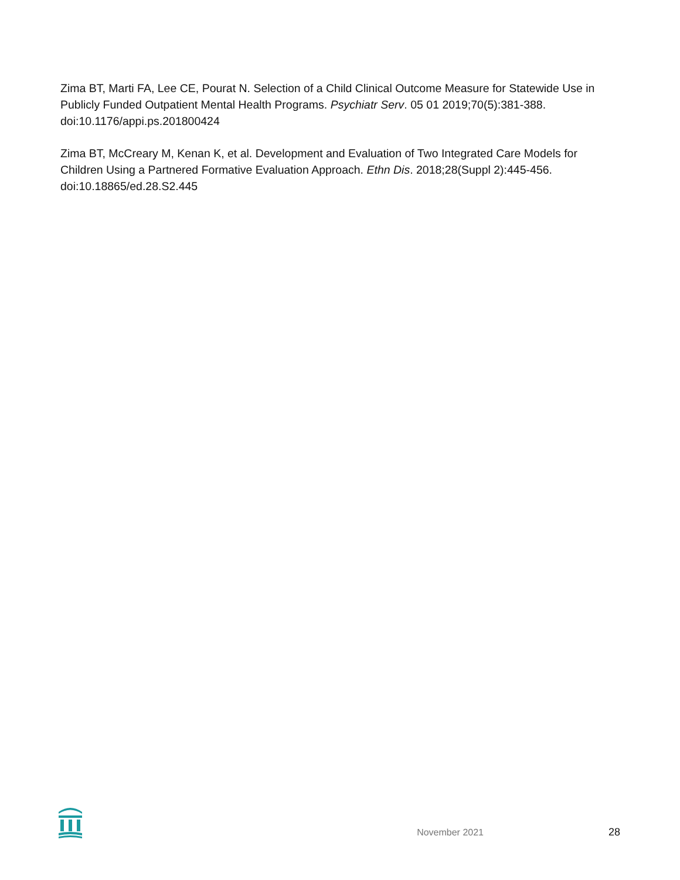Zima BT, Marti FA, Lee CE, Pourat N. Selection of a Child Clinical Outcome Measure for Statewide Use in Publicly Funded Outpatient Mental Health Programs. Psychiatr Serv. 05 01 2019;70(5):381-388. doi:10.1176/appi.ps.201800424
Zima BT, McCreary M, Kenan K, et al. Development and Evaluation of Two Integrated Care Models for Children Using a Partnered Formative Evaluation Approach. Ethn Dis. 2018;28(Suppl 2):445-456. doi:10.18865/ed.28.S2.445
November 2021 28